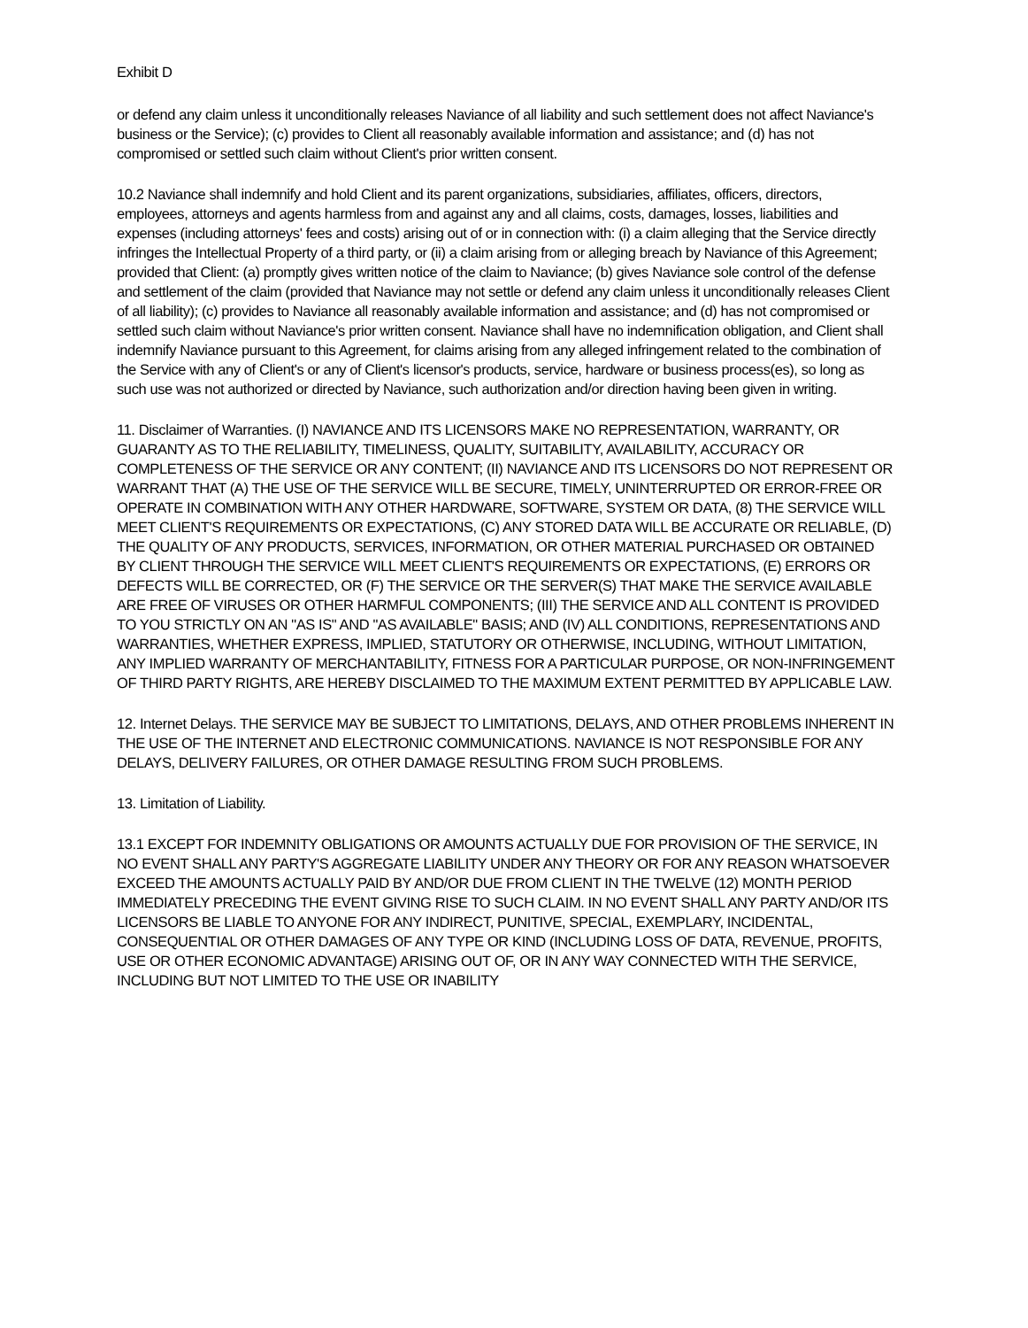Exhibit D
or defend any claim unless it unconditionally releases Naviance of all liability and such settlement does not affect Naviance's business or the Service); (c) provides to Client all reasonably available information and assistance; and (d) has not compromised or settled such claim without Client's prior written consent.
10.2 Naviance shall indemnify and hold Client and its parent organizations, subsidiaries, affiliates, officers, directors, employees, attorneys and agents harmless from and against any and all claims, costs, damages, losses, liabilities and expenses (including attorneys' fees and costs) arising out of or in connection with: (i) a claim alleging that the Service directly infringes the Intellectual Property of a third party, or (ii) a claim arising from or alleging breach by Naviance of this Agreement; provided that Client: (a) promptly gives written notice of the claim to Naviance; (b) gives Naviance sole control of the defense and settlement of the claim (provided that Naviance may not settle or defend any claim unless it unconditionally releases Client of all liability); (c) provides to Naviance all reasonably available information and assistance; and (d) has not compromised or settled such claim without Naviance's prior written consent. Naviance shall have no indemnification obligation, and Client shall indemnify Naviance pursuant to this Agreement, for claims arising from any alleged infringement related to the combination of the Service with any of Client's or any of Client's licensor's products, service, hardware or business process(es), so long as such use was not authorized or directed by Naviance, such authorization and/or direction having been given in writing.
11. Disclaimer of Warranties. (I) NAVIANCE AND ITS LICENSORS MAKE NO REPRESENTATION, WARRANTY, OR GUARANTY AS TO THE RELIABILITY, TIMELINESS, QUALITY, SUITABILITY, AVAILABILITY, ACCURACY OR COMPLETENESS OF THE SERVICE OR ANY CONTENT; (II) NAVIANCE AND ITS LICENSORS DO NOT REPRESENT OR WARRANT THAT (A) THE USE OF THE SERVICE WILL BE SECURE, TIMELY, UNINTERRUPTED OR ERROR-FREE OR OPERATE IN COMBINATION WITH ANY OTHER HARDWARE, SOFTWARE, SYSTEM OR DATA, (8) THE SERVICE WILL MEET CLIENT'S REQUIREMENTS OR EXPECTATIONS, (C) ANY STORED DATA WILL BE ACCURATE OR RELIABLE, (D) THE QUALITY OF ANY PRODUCTS, SERVICES, INFORMATION, OR OTHER MATERIAL PURCHASED OR OBTAINED BY CLIENT THROUGH THE SERVICE WILL MEET CLIENT'S REQUIREMENTS OR EXPECTATIONS, (E) ERRORS OR DEFECTS WILL BE CORRECTED, OR (F) THE SERVICE OR THE SERVER(S) THAT MAKE THE SERVICE AVAILABLE ARE FREE OF VIRUSES OR OTHER HARMFUL COMPONENTS; (III) THE SERVICE AND ALL CONTENT IS PROVIDED TO YOU STRICTLY ON AN "AS IS" AND "AS AVAILABLE" BASIS; AND (IV) ALL CONDITIONS, REPRESENTATIONS AND WARRANTIES, WHETHER EXPRESS, IMPLIED, STATUTORY OR OTHERWISE, INCLUDING, WITHOUT LIMITATION, ANY IMPLIED WARRANTY OF MERCHANTABILITY, FITNESS FOR A PARTICULAR PURPOSE, OR NON-INFRINGEMENT OF THIRD PARTY RIGHTS, ARE HEREBY DISCLAIMED TO THE MAXIMUM EXTENT PERMITTED BY APPLICABLE LAW.
12. Internet Delays. THE SERVICE MAY BE SUBJECT TO LIMITATIONS, DELAYS, AND OTHER PROBLEMS INHERENT IN THE USE OF THE INTERNET AND ELECTRONIC COMMUNICATIONS. NAVIANCE IS NOT RESPONSIBLE FOR ANY DELAYS, DELIVERY FAILURES, OR OTHER DAMAGE RESULTING FROM SUCH PROBLEMS.
13. Limitation of Liability.
13.1 EXCEPT FOR INDEMNITY OBLIGATIONS OR AMOUNTS ACTUALLY DUE FOR PROVISION OF THE SERVICE, IN NO EVENT SHALL ANY PARTY'S AGGREGATE LIABILITY UNDER ANY THEORY OR FOR ANY REASON WHATSOEVER EXCEED THE AMOUNTS ACTUALLY PAID BY AND/OR DUE FROM CLIENT IN THE TWELVE (12) MONTH PERIOD IMMEDIATELY PRECEDING THE EVENT GIVING RISE TO SUCH CLAIM. IN NO EVENT SHALL ANY PARTY AND/OR ITS LICENSORS BE LIABLE TO ANYONE FOR ANY INDIRECT, PUNITIVE, SPECIAL, EXEMPLARY, INCIDENTAL, CONSEQUENTIAL OR OTHER DAMAGES OF ANY TYPE OR KIND (INCLUDING LOSS OF DATA, REVENUE, PROFITS, USE OR OTHER ECONOMIC ADVANTAGE) ARISING OUT OF, OR IN ANY WAY CONNECTED WITH THE SERVICE, INCLUDING BUT NOT LIMITED TO THE USE OR INABILITY